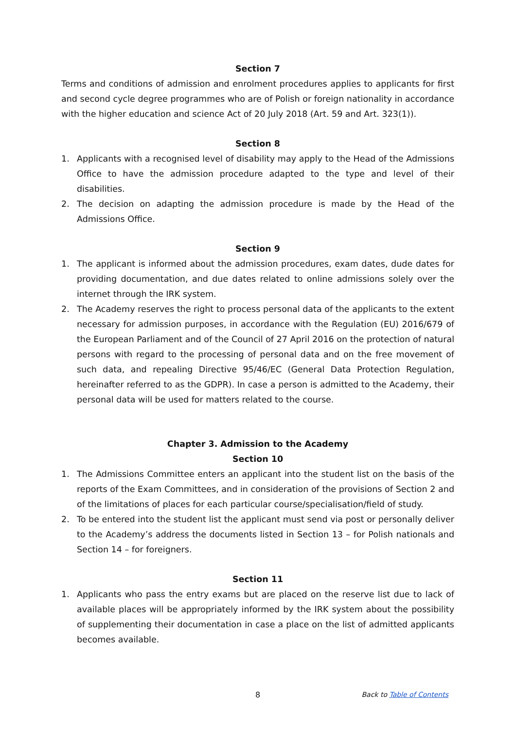Section 7
Terms and conditions of admission and enrolment procedures applies to applicants for first and second cycle degree programmes who are of Polish or foreign nationality in accordance with the higher education and science Act of 20 July 2018 (Art. 59 and Art. 323(1)).
Section 8
1. Applicants with a recognised level of disability may apply to the Head of the Admissions Office to have the admission procedure adapted to the type and level of their disabilities.
2. The decision on adapting the admission procedure is made by the Head of the Admissions Office.
Section 9
1. The applicant is informed about the admission procedures, exam dates, dude dates for providing documentation, and due dates related to online admissions solely over the internet through the IRK system.
2. The Academy reserves the right to process personal data of the applicants to the extent necessary for admission purposes, in accordance with the Regulation (EU) 2016/679 of the European Parliament and of the Council of 27 April 2016 on the protection of natural persons with regard to the processing of personal data and on the free movement of such data, and repealing Directive 95/46/EC (General Data Protection Regulation, hereinafter referred to as the GDPR). In case a person is admitted to the Academy, their personal data will be used for matters related to the course.
Chapter 3. Admission to the Academy
Section 10
1. The Admissions Committee enters an applicant into the student list on the basis of the reports of the Exam Committees, and in consideration of the provisions of Section 2 and of the limitations of places for each particular course/specialisation/field of study.
2. To be entered into the student list the applicant must send via post or personally deliver to the Academy’s address the documents listed in Section 13 – for Polish nationals and Section 14 – for foreigners.
Section 11
1. Applicants who pass the entry exams but are placed on the reserve list due to lack of available places will be appropriately informed by the IRK system about the possibility of supplementing their documentation in case a place on the list of admitted applicants becomes available.
8 Back to Table of Contents